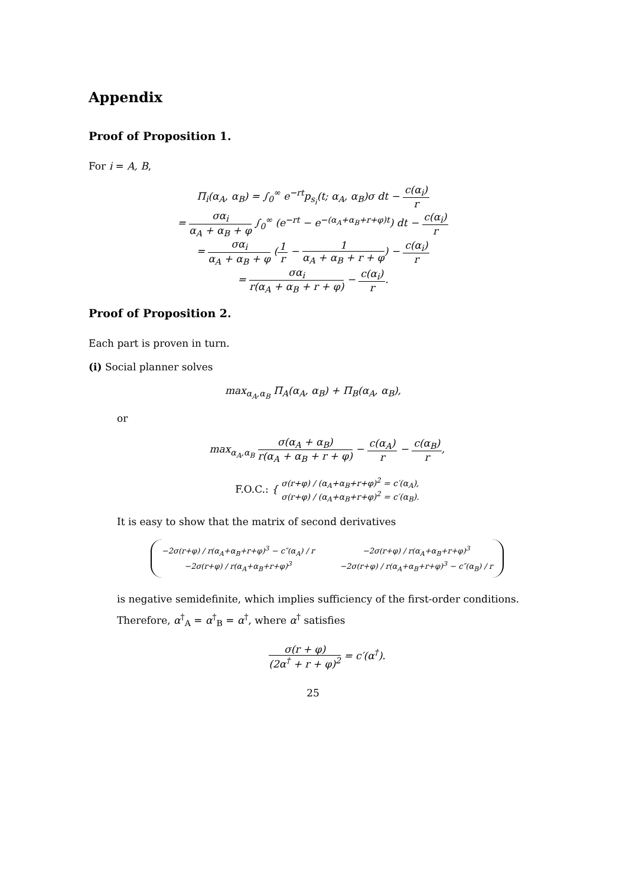Appendix
Proof of Proposition 1.
For i = A, B,
Π<sub>i</sub>(α<sub>A</sub>, α<sub>B</sub>) = ∫<sub>0</sub><sup>∞</sup> e<sup>−rt</sup>p<sub>s<sub>i</sub></sub>(t; α<sub>A</sub>, α<sub>B</sub>)σ dt − c(α<sub>i</sub>) r
= σα<sub>i</sub> α<sub>A</sub> + α<sub>B</sub> + φ ∫<sub>0</sub><sup>∞</sup> (e<sup>−rt</sup> − e<sup>−(α<sub>A</sub>+α<sub>B</sub>+r+φ)t</sup>) dt − c(α<sub>i</sub>) r
= σα<sub>i</sub> α<sub>A</sub> + α<sub>B</sub> + φ (1 r − 1 α<sub>A</sub> + α<sub>B</sub> + r + φ) − c(α<sub>i</sub>) r
= σα<sub>i</sub> r(α<sub>A</sub> + α<sub>B</sub> + r + φ) − c(α<sub>i</sub>) r.
Proof of Proposition 2.
Each part is proven in turn.
(i) Social planner solves
max<sub>α<sub>A</sub>,α<sub>B</sub></sub> Π<sub>A</sub>(α<sub>A</sub>, α<sub>B</sub>) + Π<sub>B</sub>(α<sub>A</sub>, α<sub>B</sub>),
or
max<sub>α<sub>A</sub>,α<sub>B</sub></sub> σ(α<sub>A</sub> + α<sub>B</sub>) r(α<sub>A</sub> + α<sub>B</sub> + r + φ) − c(α<sub>A</sub>) r − c(α<sub>B</sub>) r,
F.O.C.: { σ(r+φ) / (α<sub>A</sub>+α<sub>B</sub>+r+φ)<sup>2</sup> = c′(α<sub>A</sub>), σ(r+φ) / (α<sub>A</sub>+α<sub>B</sub>+r+φ)<sup>2</sup> = c′(α<sub>B</sub>).
It is easy to show that the matrix of second derivatives
| −2σ(r+φ) / r(α<sub>A</sub>+α<sub>B</sub>+r+φ)<sup>3</sup> − c″(α<sub>A</sub>) / r | −2σ(r+φ) / r(α<sub>A</sub>+α<sub>B</sub>+r+φ)<sup>3</sup> |
| −2σ(r+φ) / r(α<sub>A</sub>+α<sub>B</sub>+r+φ)<sup>3</sup> | −2σ(r+φ) / r(α<sub>A</sub>+α<sub>B</sub>+r+φ)<sup>3</sup> − c″(α<sub>B</sub>) / r |
is negative semidefinite, which implies sufficiency of the first-order conditions. Therefore, α<sup>†</sup><sub>A</sub> = α<sup>†</sup><sub>B</sub> = α<sup>†</sup>, where α<sup>†</sup> satisfies
σ(r + φ) (2α<sup>†</sup> + r + φ)<sup>2</sup> = c′(α<sup>†</sup>).
25